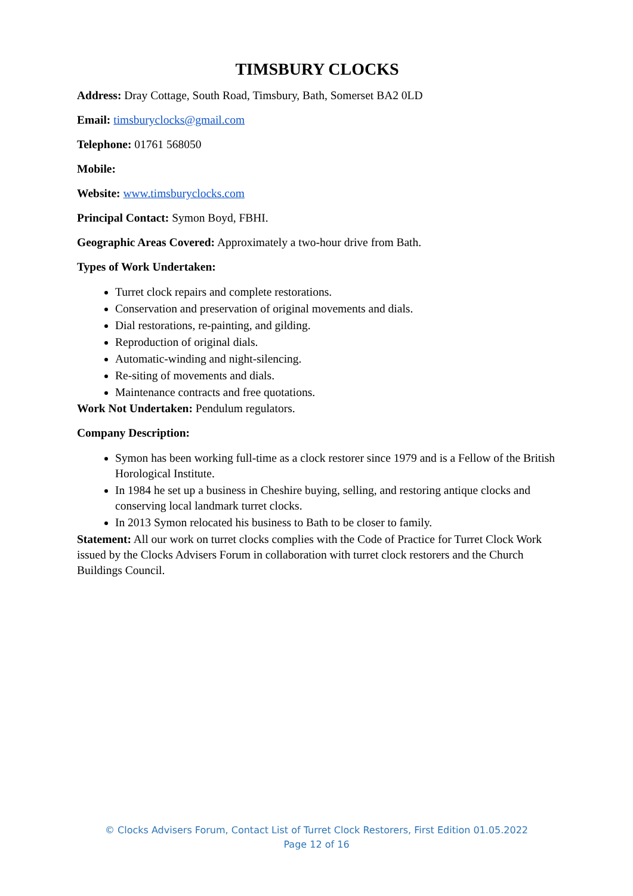TIMSBURY CLOCKS
Address: Dray Cottage, South Road, Timsbury, Bath, Somerset BA2 0LD
Email: timsburyclocks@gmail.com
Telephone: 01761 568050
Mobile:
Website: www.timsburyclocks.com
Principal Contact: Symon Boyd, FBHI.
Geographic Areas Covered: Approximately a two-hour drive from Bath.
Types of Work Undertaken:
Turret clock repairs and complete restorations.
Conservation and preservation of original movements and dials.
Dial restorations, re-painting, and gilding.
Reproduction of original dials.
Automatic-winding and night-silencing.
Re-siting of movements and dials.
Maintenance contracts and free quotations.
Work Not Undertaken: Pendulum regulators.
Company Description:
Symon has been working full-time as a clock restorer since 1979 and is a Fellow of the British Horological Institute.
In 1984 he set up a business in Cheshire buying, selling, and restoring antique clocks and conserving local landmark turret clocks.
In 2013 Symon relocated his business to Bath to be closer to family.
Statement: All our work on turret clocks complies with the Code of Practice for Turret Clock Work issued by the Clocks Advisers Forum in collaboration with turret clock restorers and the Church Buildings Council.
© Clocks Advisers Forum, Contact List of Turret Clock Restorers, First Edition 01.05.2022
Page 12 of 16